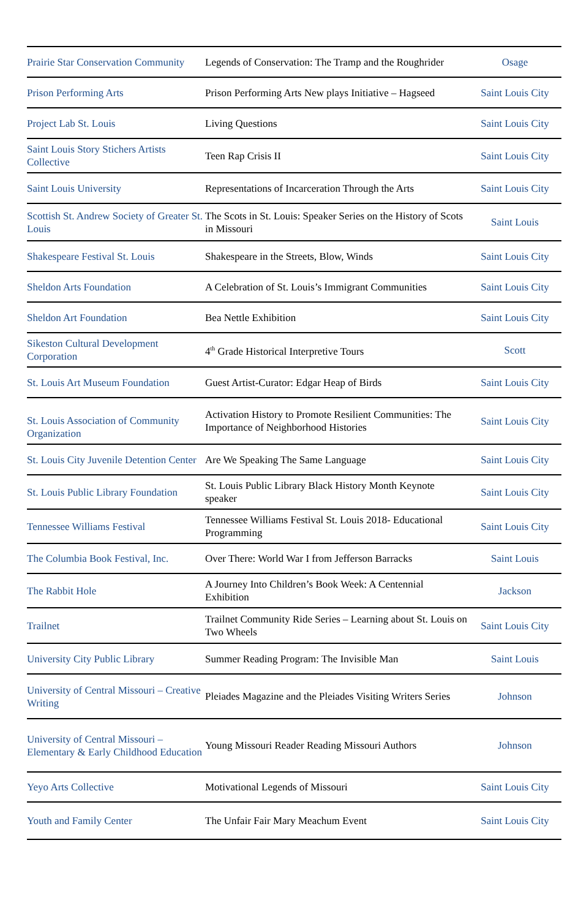| Prairie Star Conservation Community | Legends of Conservation: The Tramp and the Roughrider | Osage |
| Prison Performing Arts | Prison Performing Arts New plays Initiative – Hagseed | Saint Louis City |
| Project Lab St. Louis | Living Questions | Saint Louis City |
| Saint Louis Story Stichers Artists Collective | Teen Rap Crisis II | Saint Louis City |
| Saint Louis University | Representations of Incarceration Through the Arts | Saint Louis City |
| Scottish St. Andrew Society of Greater St. Louis | The Scots in St. Louis: Speaker Series on the History of Scots in Missouri | Saint Louis |
| Shakespeare Festival St. Louis | Shakespeare in the Streets, Blow, Winds | Saint Louis City |
| Sheldon Arts Foundation | A Celebration of St. Louis’s Immigrant Communities | Saint Louis City |
| Sheldon Art Foundation | Bea Nettle Exhibition | Saint Louis City |
| Sikeston Cultural Development Corporation | 4<sup>th</sup> Grade Historical Interpretive Tours | Scott |
| St. Louis Art Museum Foundation | Guest Artist-Curator: Edgar Heap of Birds | Saint Louis City |
| St. Louis Association of Community Organization | Activation History to Promote Resilient Communities: The Importance of Neighborhood Histories | Saint Louis City |
| St. Louis City Juvenile Detention Center | Are We Speaking The Same Language | Saint Louis City |
| St. Louis Public Library Foundation | St. Louis Public Library Black History Month Keynote speaker | Saint Louis City |
| Tennessee Williams Festival | Tennessee Williams Festival St. Louis 2018- Educational Programming | Saint Louis City |
| The Columbia Book Festival, Inc. | Over There: World War I from Jefferson Barracks | Saint Louis |
| The Rabbit Hole | A Journey Into Children’s Book Week: A Centennial Exhibition | Jackson |
| Trailnet | Trailnet Community Ride Series – Learning about St. Louis on Two Wheels | Saint Louis City |
| University City Public Library | Summer Reading Program: The Invisible Man | Saint Louis |
| University of Central Missouri – Creative Writing | Pleiades Magazine and the Pleiades Visiting Writers Series | Johnson |
| University of Central Missouri – Elementary & Early Childhood Education | Young Missouri Reader Reading Missouri Authors | Johnson |
| Yeyo Arts Collective | Motivational Legends of Missouri | Saint Louis City |
| Youth and Family Center | The Unfair Fair Mary Meachum Event | Saint Louis City |